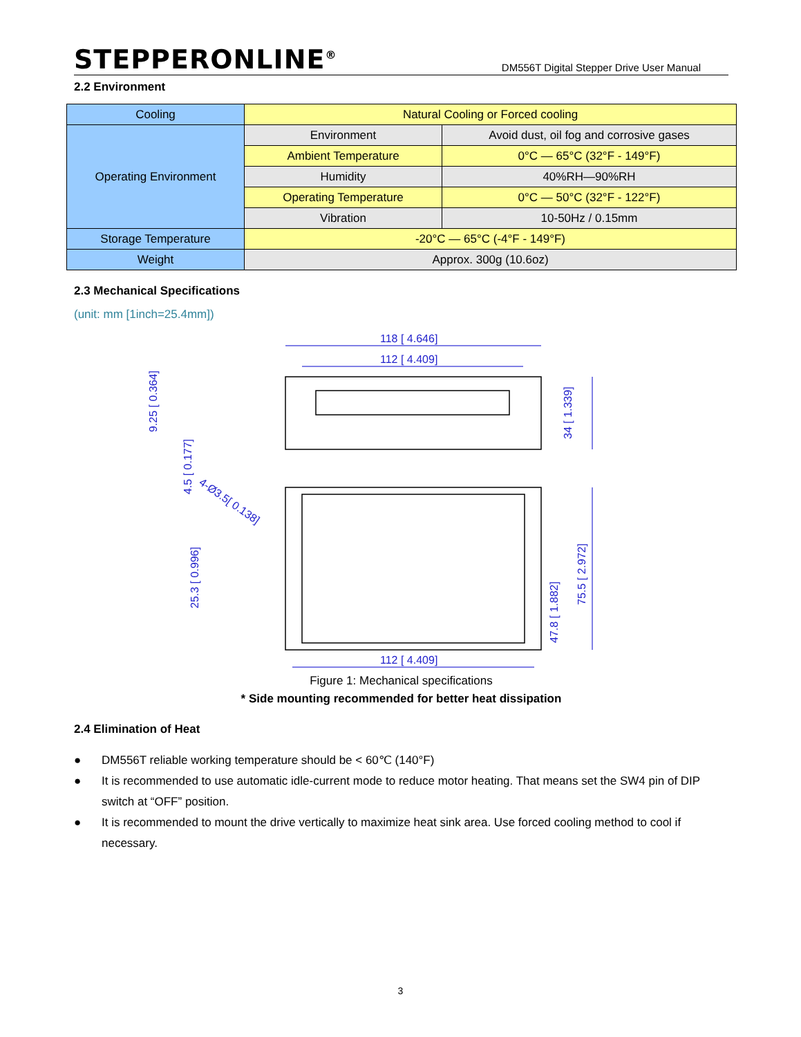STEPPERONLINE<sup>®</sup>
DM556T Digital Stepper Drive User Manual
2.2 Environment
| Cooling | Natural Cooling or Forced cooling | |
| Operating Environment | Environment | Avoid dust, oil fog and corrosive gases |
| | Ambient Temperature | 0°C — 65°C (32°F - 149°F) |
| | Humidity | 40%RH—90%RH |
| | Operating Temperature | 0°C — 50°C (32°F - 122°F) |
| | Vibration | 10-50Hz / 0.15mm |
| Storage Temperature | -20°C — 65°C (-4°F - 149°F) | |
| Weight | Approx. 300g (10.6oz) | |
2.3 Mechanical Specifications
(unit: mm [1inch=25.4mm])
118 [ 4.646]
112 [ 4.409]
112 [ 4.409]
9.25 [ 0.364]
4.5 [ 0.177]
34 [ 1.339]
25.3 [ 0.996]
47.8 [ 1.882]
75.5 [ 2.972]
4-Ø3.5[ 0.138]
Figure 1: Mechanical specifications
* Side mounting recommended for better heat dissipation
2.4 Elimination of Heat
● DM556T reliable working temperature should be < 60℃ (140°F)
● It is recommended to use automatic idle-current mode to reduce motor heating. That means set the SW4 pin of DIP switch at “OFF” position.
● It is recommended to mount the drive vertically to maximize heat sink area. Use forced cooling method to cool if necessary.
3